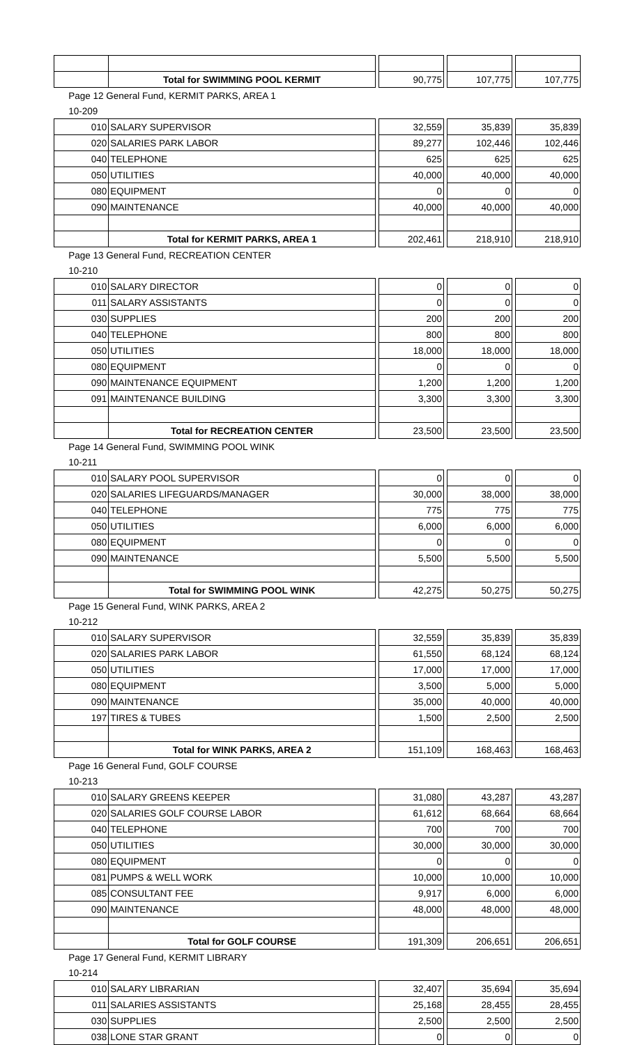| | Total for SWIMMING POOL KERMIT | | 90,775 | | 107,775 | | 107,775 |
| Page 12 General Fund, KERMIT PARKS, AREA 1 | | | | | | | |
| 10-209 | | | | | | | |
| 010 | SALARY SUPERVISOR | | 32,559 | | 35,839 | | 35,839 |
| 020 | SALARIES PARK LABOR | | 89,277 | | 102,446 | | 102,446 |
| 040 | TELEPHONE | | 625 | | 625 | | 625 |
| 050 | UTILITIES | | 40,000 | | 40,000 | | 40,000 |
| 080 | EQUIPMENT | | 0 | | 0 | | 0 |
| 090 | MAINTENANCE | | 40,000 | | 40,000 | | 40,000 |
| | Total for KERMIT PARKS, AREA 1 | | 202,461 | | 218,910 | | 218,910 |
| Page 13 General Fund, RECREATION CENTER | | | | | | | |
| 10-210 | | | | | | | |
| 010 | SALARY DIRECTOR | | 0 | | 0 | | 0 |
| 011 | SALARY ASSISTANTS | | 0 | | 0 | | 0 |
| 030 | SUPPLIES | | 200 | | 200 | | 200 |
| 040 | TELEPHONE | | 800 | | 800 | | 800 |
| 050 | UTILITIES | | 18,000 | | 18,000 | | 18,000 |
| 080 | EQUIPMENT | | 0 | | 0 | | 0 |
| 090 | MAINTENANCE EQUIPMENT | | 1,200 | | 1,200 | | 1,200 |
| 091 | MAINTENANCE BUILDING | | 3,300 | | 3,300 | | 3,300 |
| | Total for RECREATION CENTER | | 23,500 | | 23,500 | | 23,500 |
| Page 14 General Fund, SWIMMING POOL WINK | | | | | | | |
| 10-211 | | | | | | | |
| 010 | SALARY POOL SUPERVISOR | | 0 | | 0 | | 0 |
| 020 | SALARIES LIFEGUARDS/MANAGER | | 30,000 | | 38,000 | | 38,000 |
| 040 | TELEPHONE | | 775 | | 775 | | 775 |
| 050 | UTILITIES | | 6,000 | | 6,000 | | 6,000 |
| 080 | EQUIPMENT | | 0 | | 0 | | 0 |
| 090 | MAINTENANCE | | 5,500 | | 5,500 | | 5,500 |
| | Total for SWIMMING POOL WINK | | 42,275 | | 50,275 | | 50,275 |
| Page 15 General Fund, WINK PARKS, AREA 2 | | | | | | | |
| 10-212 | | | | | | | |
| 010 | SALARY SUPERVISOR | | 32,559 | | 35,839 | | 35,839 |
| 020 | SALARIES PARK LABOR | | 61,550 | | 68,124 | | 68,124 |
| 050 | UTILITIES | | 17,000 | | 17,000 | | 17,000 |
| 080 | EQUIPMENT | | 3,500 | | 5,000 | | 5,000 |
| 090 | MAINTENANCE | | 35,000 | | 40,000 | | 40,000 |
| 197 | TIRES & TUBES | | 1,500 | | 2,500 | | 2,500 |
| | Total for WINK PARKS, AREA 2 | | 151,109 | | 168,463 | | 168,463 |
| Page 16 General Fund, GOLF COURSE | | | | | | | |
| 10-213 | | | | | | | |
| 010 | SALARY GREENS KEEPER | | 31,080 | | 43,287 | | 43,287 |
| 020 | SALARIES GOLF COURSE LABOR | | 61,612 | | 68,664 | | 68,664 |
| 040 | TELEPHONE | | 700 | | 700 | | 700 |
| 050 | UTILITIES | | 30,000 | | 30,000 | | 30,000 |
| 080 | EQUIPMENT | | 0 | | 0 | | 0 |
| 081 | PUMPS & WELL WORK | | 10,000 | | 10,000 | | 10,000 |
| 085 | CONSULTANT FEE | | 9,917 | | 6,000 | | 6,000 |
| 090 | MAINTENANCE | | 48,000 | | 48,000 | | 48,000 |
| | Total for GOLF COURSE | | 191,309 | | 206,651 | | 206,651 |
| Page 17 General Fund, KERMIT LIBRARY | | | | | | | |
| 10-214 | | | | | | | |
| 010 | SALARY LIBRARIAN | | 32,407 | | 35,694 | | 35,694 |
| 011 | SALARIES ASSISTANTS | | 25,168 | | 28,455 | | 28,455 |
| 030 | SUPPLIES | | 2,500 | | 2,500 | | 2,500 |
| 038 | LONE STAR GRANT | | 0 | | 0 | | 0 |